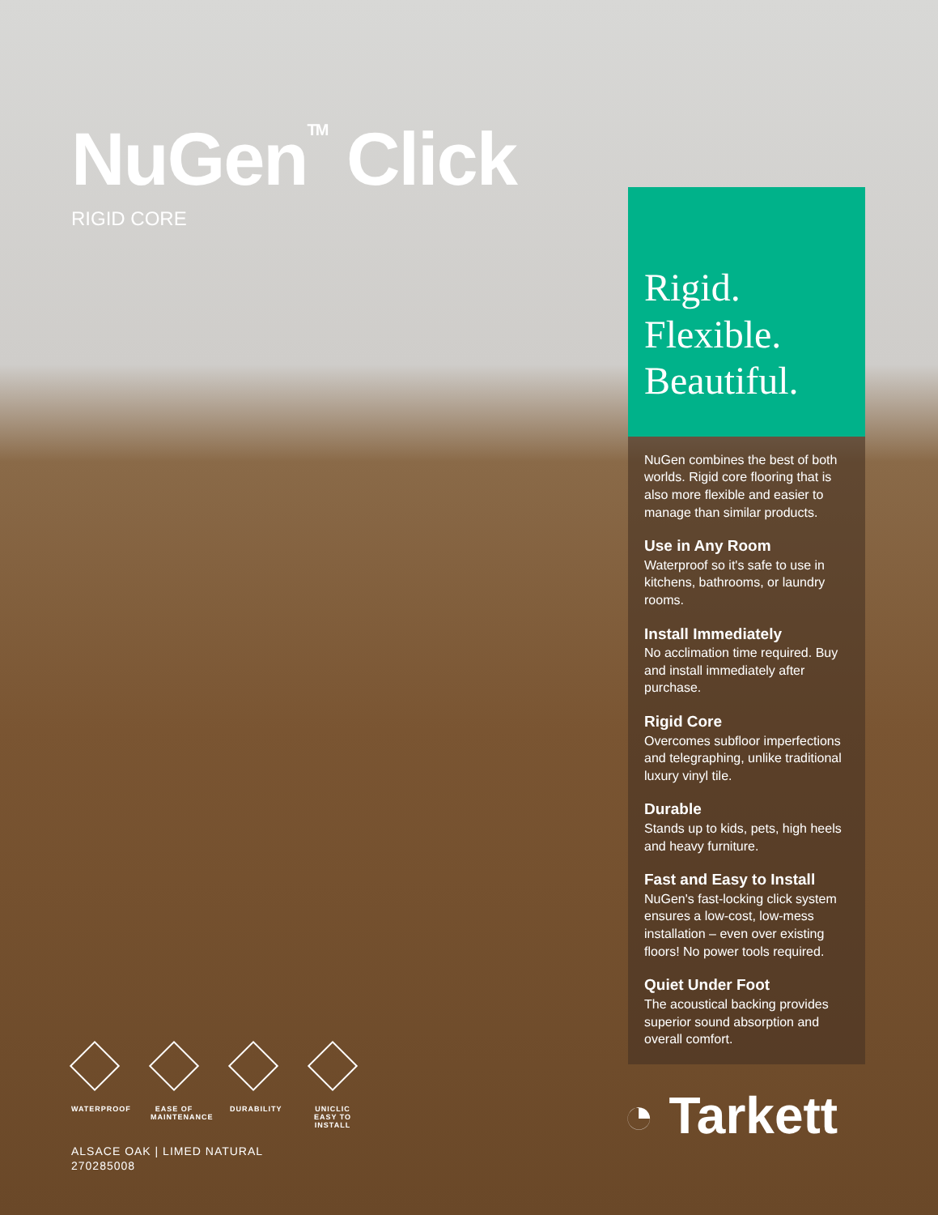NuGen<sup>TM</sup> Click
RIGID CORE
WATERPROOF
EASE OF MAINTENANCE
DURABILITY
UNICLIC EASY TO INSTALL
ALSACE OAK | LIMED NATURAL
270285008
Rigid.
Flexible.
Beautiful.
NuGen combines the best of both worlds. Rigid core flooring that is also more flexible and easier to manage than similar products.
Use in Any Room
Waterproof so it's safe to use in kitchens, bathrooms, or laundry rooms.
Install Immediately
No acclimation time required. Buy and install immediately after purchase.
Rigid Core
Overcomes subfloor imperfections and telegraphing, unlike traditional luxury vinyl tile.
Durable
Stands up to kids, pets, high heels and heavy furniture.
Fast and Easy to Install
NuGen's fast-locking click system ensures a low-cost, low-mess installation – even over existing floors! No power tools required.
Quiet Under Foot
The acoustical backing provides superior sound absorption and overall comfort.
◔ Tarkett